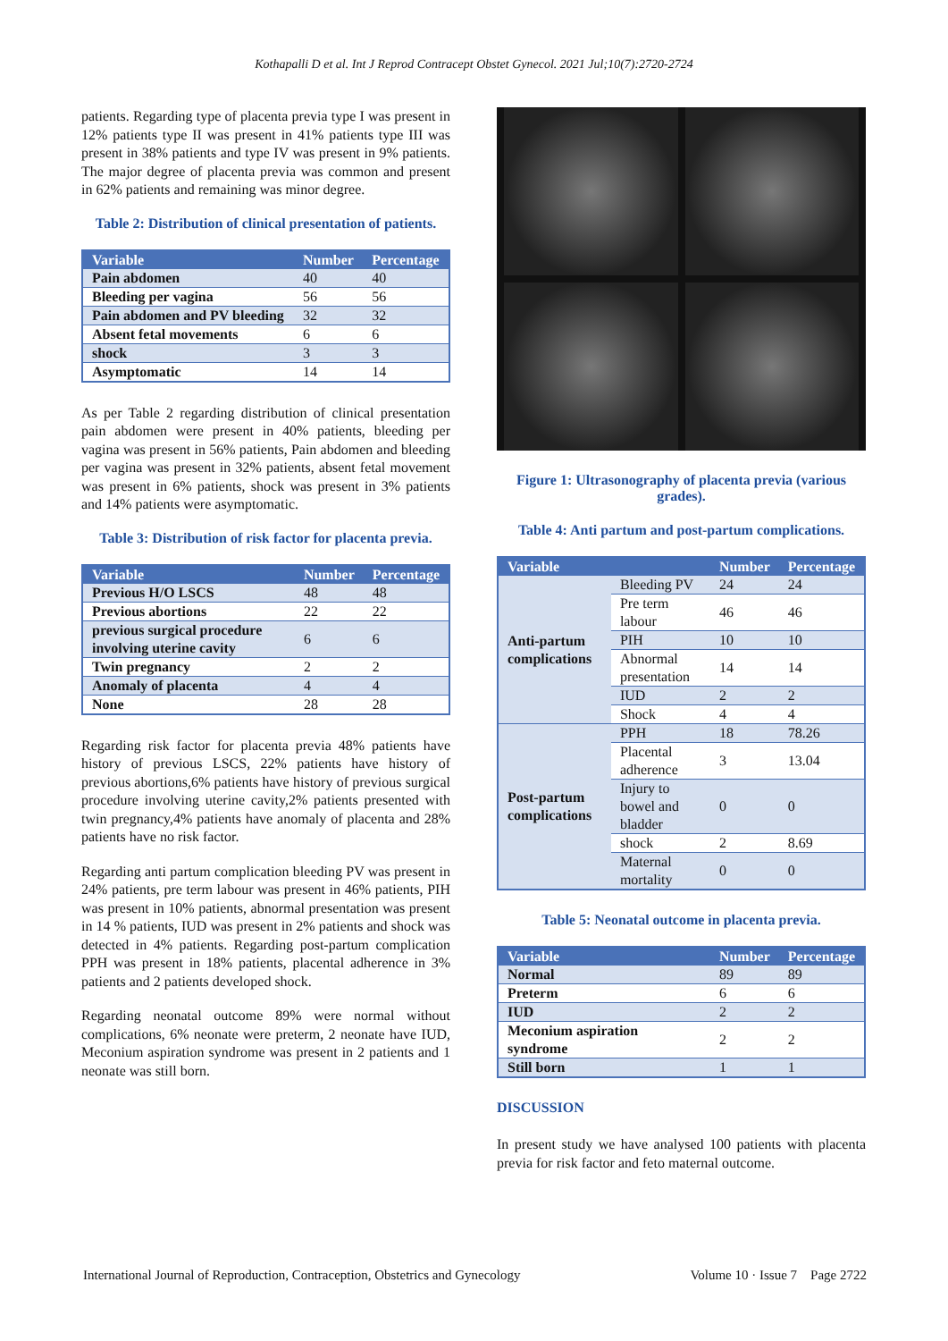Kothapalli D et al. Int J Reprod Contracept Obstet Gynecol. 2021 Jul;10(7):2720-2724
patients. Regarding type of placenta previa type I was present in 12% patients type II was present in 41% patients type III was present in 38% patients and type IV was present in 9% patients. The major degree of placenta previa was common and present in 62% patients and remaining was minor degree.
Table 2: Distribution of clinical presentation of patients.
| Variable | Number | Percentage |
| --- | --- | --- |
| Pain abdomen | 40 | 40 |
| Bleeding per vagina | 56 | 56 |
| Pain abdomen and PV bleeding | 32 | 32 |
| Absent fetal movements | 6 | 6 |
| shock | 3 | 3 |
| Asymptomatic | 14 | 14 |
As per Table 2 regarding distribution of clinical presentation pain abdomen were present in 40% patients, bleeding per vagina was present in 56% patients, Pain abdomen and bleeding per vagina was present in 32% patients, absent fetal movement was present in 6% patients, shock was present in 3% patients and 14% patients were asymptomatic.
Table 3: Distribution of risk factor for placenta previa.
| Variable | Number | Percentage |
| --- | --- | --- |
| Previous H/O LSCS | 48 | 48 |
| Previous abortions | 22 | 22 |
| previous surgical procedure involving uterine cavity | 6 | 6 |
| Twin pregnancy | 2 | 2 |
| Anomaly of placenta | 4 | 4 |
| None | 28 | 28 |
Regarding risk factor for placenta previa 48% patients have history of previous LSCS, 22% patients have history of previous abortions,6% patients have history of previous surgical procedure involving uterine cavity,2% patients presented with twin pregnancy,4% patients have anomaly of placenta and 28% patients have no risk factor.
Regarding anti partum complication bleeding PV was present in 24% patients, pre term labour was present in 46% patients, PIH was present in 10% patients, abnormal presentation was present in 14 % patients, IUD was present in 2% patients and shock was detected in 4% patients. Regarding post-partum complication PPH was present in 18% patients, placental adherence in 3% patients and 2 patients developed shock.
Regarding neonatal outcome 89% were normal without complications, 6% neonate were preterm, 2 neonate have IUD, Meconium aspiration syndrome was present in 2 patients and 1 neonate was still born.
Figure 1: Ultrasonography of placenta previa (various grades).
Table 4: Anti partum and post-partum complications.
| Variable | | Number | Percentage |
| --- | --- | --- | --- |
| Anti-partum complications | Bleeding PV | 24 | 24 |
| | Pre term labour | 46 | 46 |
| | PIH | 10 | 10 |
| | Abnormal presentation | 14 | 14 |
| | IUD | 2 | 2 |
| | Shock | 4 | 4 |
| Post-partum complications | PPH | 18 | 78.26 |
| | Placental adherence | 3 | 13.04 |
| | Injury to bowel and bladder | 0 | 0 |
| | shock | 2 | 8.69 |
| | Maternal mortality | 0 | 0 |
Table 5: Neonatal outcome in placenta previa.
| Variable | Number | Percentage |
| --- | --- | --- |
| Normal | 89 | 89 |
| Preterm | 6 | 6 |
| IUD | 2 | 2 |
| Meconium aspiration syndrome | 2 | 2 |
| Still born | 1 | 1 |
DISCUSSION
In present study we have analysed 100 patients with placenta previa for risk factor and feto maternal outcome.
International Journal of Reproduction, Contraception, Obstetrics and Gynecology Volume 10 · Issue 7 Page 2722